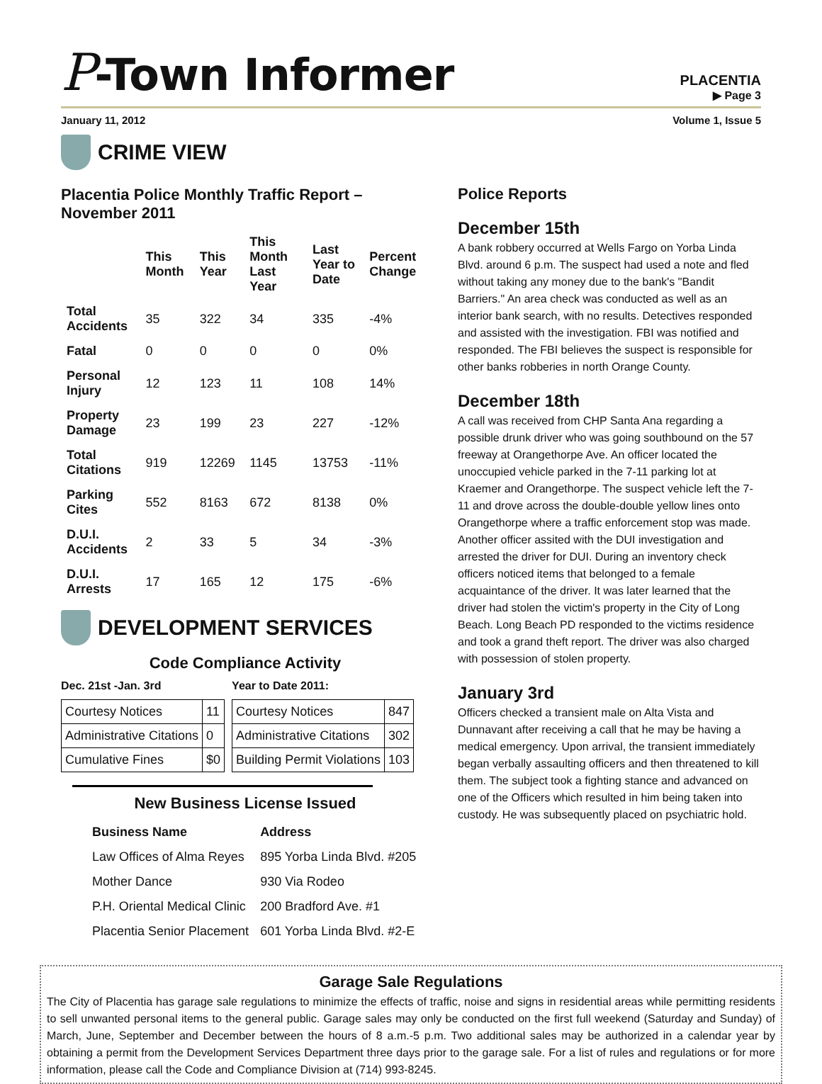P-Town Informer
PLACENTIA
▶ Page 3
January 11, 2012 Volume 1, Issue 5
CRIME VIEW
Placentia Police Monthly Traffic Report – November 2011
| | This Month | This Year | This Month Last Year | Last Year to Date | Percent Change |
| --- | --- | --- | --- | --- | --- |
| Total Accidents | 35 | 322 | 34 | 335 | -4% |
| Fatal | 0 | 0 | 0 | 0 | 0% |
| Personal Injury | 12 | 123 | 11 | 108 | 14% |
| Property Damage | 23 | 199 | 23 | 227 | -12% |
| Total Citations | 919 | 12269 | 1145 | 13753 | -11% |
| Parking Cites | 552 | 8163 | 672 | 8138 | 0% |
| D.U.I. Accidents | 2 | 33 | 5 | 34 | -3% |
| D.U.I. Arrests | 17 | 165 | 12 | 175 | -6% |
DEVELOPMENT SERVICES
Code Compliance Activity
Dec. 21st -Jan. 3rd
| Courtesy Notices | 11 |
| Administrative Citations | 0 |
| Cumulative Fines | $0 |
Year to Date 2011:
| Courtesy Notices | 847 |
| Administrative Citations | 302 |
| Building Permit Violations | 103 |
New Business License Issued
| Business Name | Address |
| --- | --- |
| Law Offices of Alma Reyes | 895 Yorba Linda Blvd. #205 |
| Mother Dance | 930 Via Rodeo |
| P.H. Oriental Medical Clinic | 200 Bradford Ave. #1 |
| Placentia Senior Placement | 601 Yorba Linda Blvd. #2-E |
Police Reports
December 15th
A bank robbery occurred at Wells Fargo on Yorba Linda Blvd. around 6 p.m. The suspect had used a note and fled without taking any money due to the bank's "Bandit Barriers." An area check was conducted as well as an interior bank search, with no results. Detectives responded and assisted with the investigation. FBI was notified and responded. The FBI believes the suspect is responsible for other banks robberies in north Orange County.
December 18th
A call was received from CHP Santa Ana regarding a possible drunk driver who was going southbound on the 57 freeway at Orangethorpe Ave. An officer located the unoccupied vehicle parked in the 7-11 parking lot at Kraemer and Orangethorpe. The suspect vehicle left the 7-11 and drove across the double-double yellow lines onto Orangethorpe where a traffic enforcement stop was made. Another officer assited with the DUI investigation and arrested the driver for DUI. During an inventory check officers noticed items that belonged to a female acquaintance of the driver. It was later learned that the driver had stolen the victim's property in the City of Long Beach. Long Beach PD responded to the victims residence and took a grand theft report. The driver was also charged with possession of stolen property.
January 3rd
Officers checked a transient male on Alta Vista and Dunnavant after receiving a call that he may be having a medical emergency. Upon arrival, the transient immediately began verbally assaulting officers and then threatened to kill them. The subject took a fighting stance and advanced on one of the Officers which resulted in him being taken into custody. He was subsequently placed on psychiatric hold.
Garage Sale Regulations
The City of Placentia has garage sale regulations to minimize the effects of traffic, noise and signs in residential areas while permitting residents to sell unwanted personal items to the general public. Garage sales may only be conducted on the first full weekend (Saturday and Sunday) of March, June, September and December between the hours of 8 a.m.-5 p.m. Two additional sales may be authorized in a calendar year by obtaining a permit from the Development Services Department three days prior to the garage sale. For a list of rules and regulations or for more information, please call the Code and Compliance Division at (714) 993-8245.